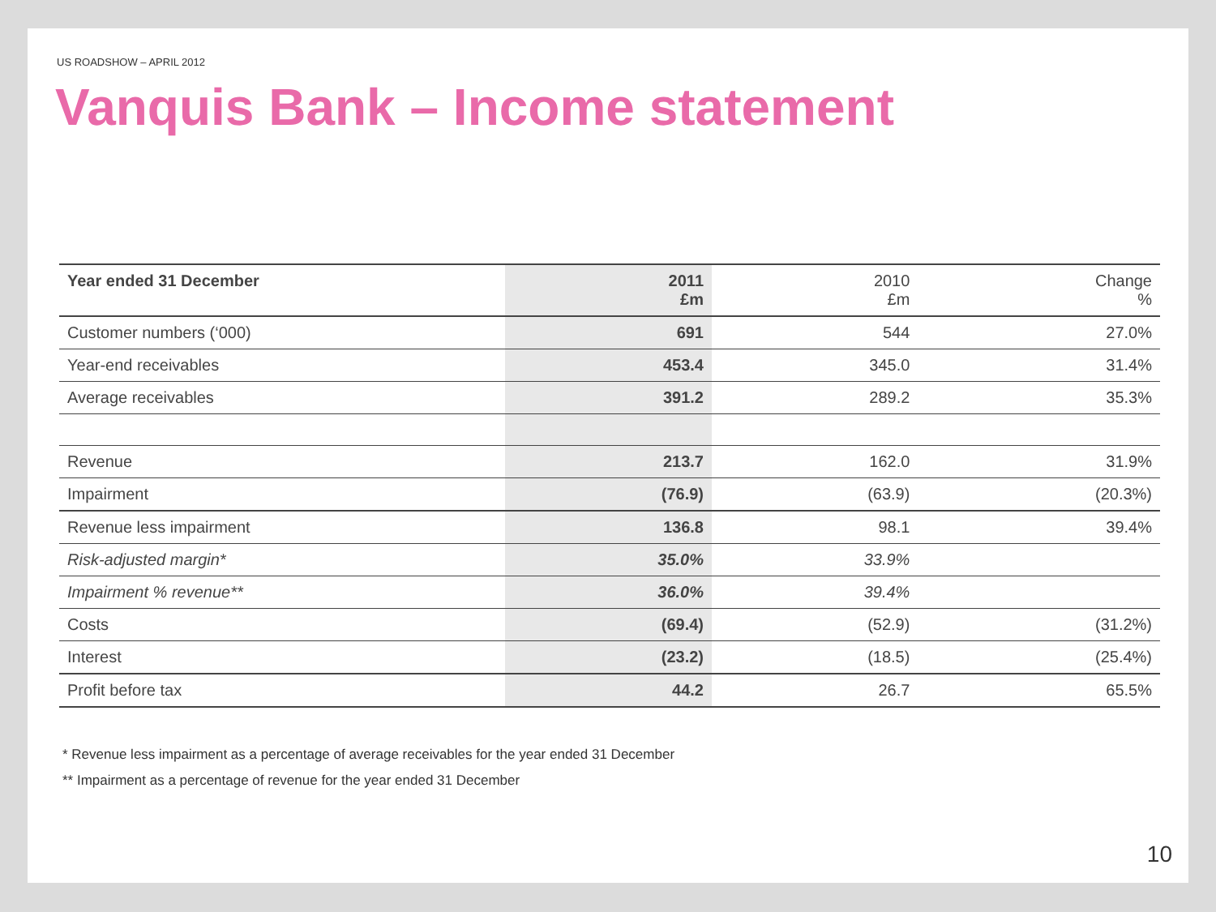US ROADSHOW – APRIL 2012
Vanquis Bank – Income statement
| Year ended 31 December | 2011 £m | 2010 £m | Change % |
| Customer numbers (‘000) | 691 | 544 | 27.0% |
| Year-end receivables | 453.4 | 345.0 | 31.4% |
| Average receivables | 391.2 | 289.2 | 35.3% |
| Revenue | 213.7 | 162.0 | 31.9% |
| Impairment | (76.9) | (63.9) | (20.3%) |
| Revenue less impairment | 136.8 | 98.1 | 39.4% |
| Risk-adjusted margin* | 35.0% | 33.9% | |
| Impairment % revenue** | 36.0% | 39.4% | |
| Costs | (69.4) | (52.9) | (31.2%) |
| Interest | (23.2) | (18.5) | (25.4%) |
| Profit before tax | 44.2 | 26.7 | 65.5% |
* Revenue less impairment as a percentage of average receivables for the year ended 31 December
** Impairment as a percentage of revenue for the year ended 31 December
10